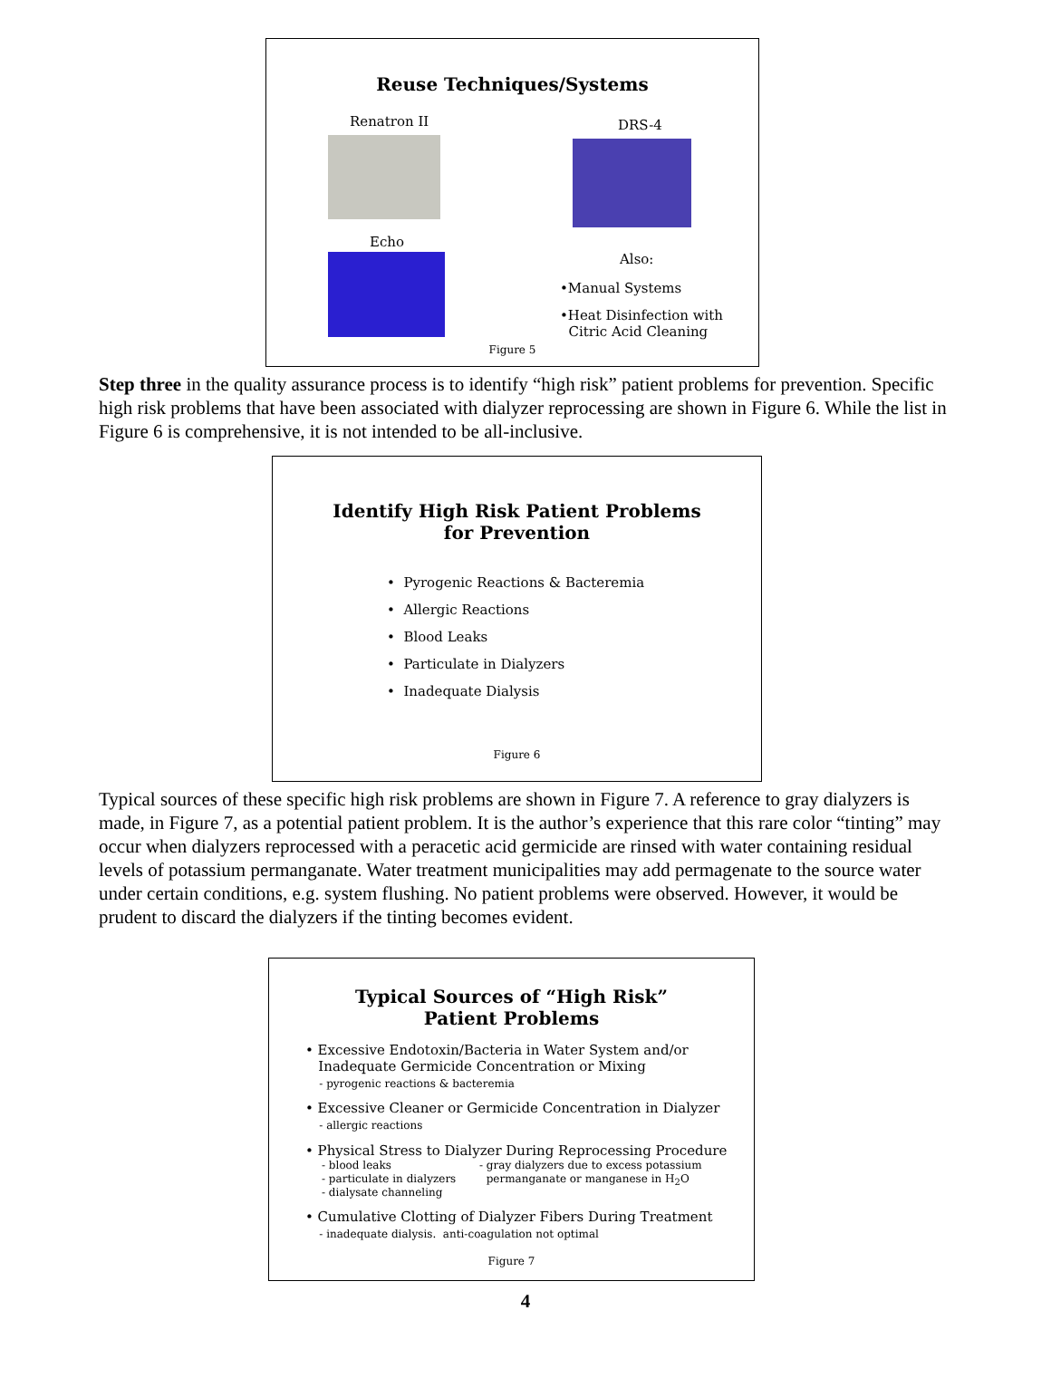Reuse Techniques/Systems
Renatron II
Echo
DRS-4
Also:
•Manual Systems
•Heat Disinfection with
Citric Acid Cleaning
Figure 5
Step three in the quality assurance process is to identify “high risk” patient problems for prevention. Specific high risk problems that have been associated with dialyzer reprocessing are shown in Figure 6. While the list in Figure 6 is comprehensive, it is not intended to be all-inclusive.
Identify High Risk Patient Problems
for Prevention
• Pyrogenic Reactions & Bacteremia
• Allergic Reactions
• Blood Leaks
• Particulate in Dialyzers
• Inadequate Dialysis
Figure 6
Typical sources of these specific high risk problems are shown in Figure 7. A reference to gray dialyzers is made, in Figure 7, as a potential patient problem. It is the author’s experience that this rare color “tinting” may occur when dialyzers reprocessed with a peracetic acid germicide are rinsed with water containing residual levels of potassium permanganate. Water treatment municipalities may add permagenate to the source water under certain conditions, e.g. system flushing. No patient problems were observed. However, it would be prudent to discard the dialyzers if the tinting becomes evident.
Typical Sources of “High Risk”
Patient Problems
• Excessive Endotoxin/Bacteria in Water System and/or
Inadequate Germicide Concentration or Mixing
- pyrogenic reactions & bacteremia
• Excessive Cleaner or Germicide Concentration in Dialyzer
- allergic reactions
• Physical Stress to Dialyzer During Reprocessing Procedure
- blood leaks
- particulate in dialyzers
- dialysate channeling
- gray dialyzers due to excess potassium
permanganate or manganese in H<sub>2</sub>O
• Cumulative Clotting of Dialyzer Fibers During Treatment
- inadequate dialysis. anti-coagulation not optimal
Figure 7
4